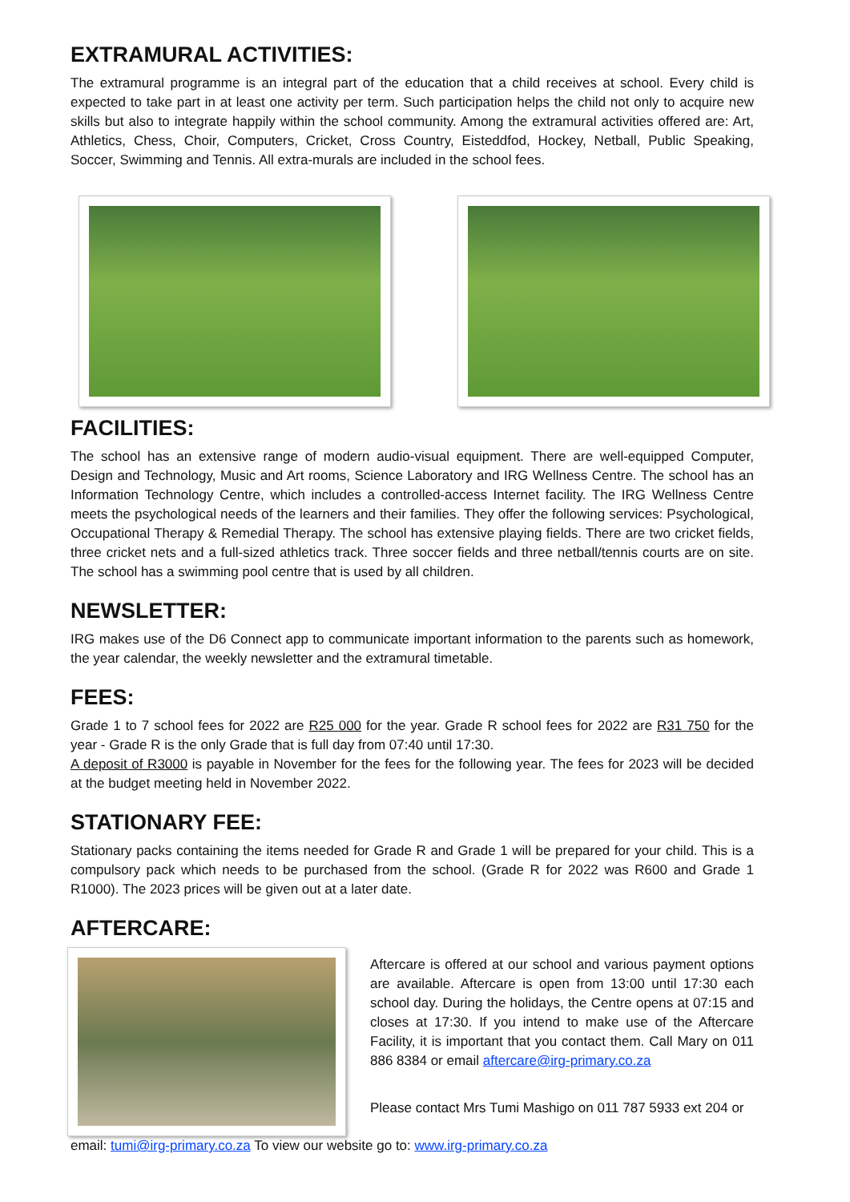EXTRAMURAL ACTIVITIES:
The extramural programme is an integral part of the education that a child receives at school. Every child is expected to take part in at least one activity per term. Such participation helps the child not only to acquire new skills but also to integrate happily within the school community. Among the extramural activities offered are: Art, Athletics, Chess, Choir, Computers, Cricket, Cross Country, Eisteddfod, Hockey, Netball, Public Speaking, Soccer, Swimming and Tennis. All extra-murals are included in the school fees.
FACILITIES:
The school has an extensive range of modern audio-visual equipment. There are well-equipped Computer, Design and Technology, Music and Art rooms, Science Laboratory and IRG Wellness Centre. The school has an Information Technology Centre, which includes a controlled-access Internet facility. The IRG Wellness Centre meets the psychological needs of the learners and their families. They offer the following services: Psychological, Occupational Therapy & Remedial Therapy. The school has extensive playing fields. There are two cricket fields, three cricket nets and a full-sized athletics track. Three soccer fields and three netball/tennis courts are on site. The school has a swimming pool centre that is used by all children.
NEWSLETTER:
IRG makes use of the D6 Connect app to communicate important information to the parents such as homework, the year calendar, the weekly newsletter and the extramural timetable.
FEES:
Grade 1 to 7 school fees for 2022 are R25 000 for the year. Grade R school fees for 2022 are R31 750 for the year - Grade R is the only Grade that is full day from 07:40 until 17:30.
A deposit of R3000 is payable in November for the fees for the following year. The fees for 2023 will be decided at the budget meeting held in November 2022.
STATIONARY FEE:
Stationary packs containing the items needed for Grade R and Grade 1 will be prepared for your child. This is a compulsory pack which needs to be purchased from the school. (Grade R for 2022 was R600 and Grade 1 R1000). The 2023 prices will be given out at a later date.
AFTERCARE:
Aftercare is offered at our school and various payment options are available. Aftercare is open from 13:00 until 17:30 each school day. During the holidays, the Centre opens at 07:15 and closes at 17:30. If you intend to make use of the Aftercare Facility, it is important that you contact them. Call Mary on 011 886 8384 or email aftercare@irg-primary.co.za
Please contact Mrs Tumi Mashigo on 011 787 5933 ext 204 or
email: tumi@irg-primary.co.za To view our website go to: www.irg-primary.co.za